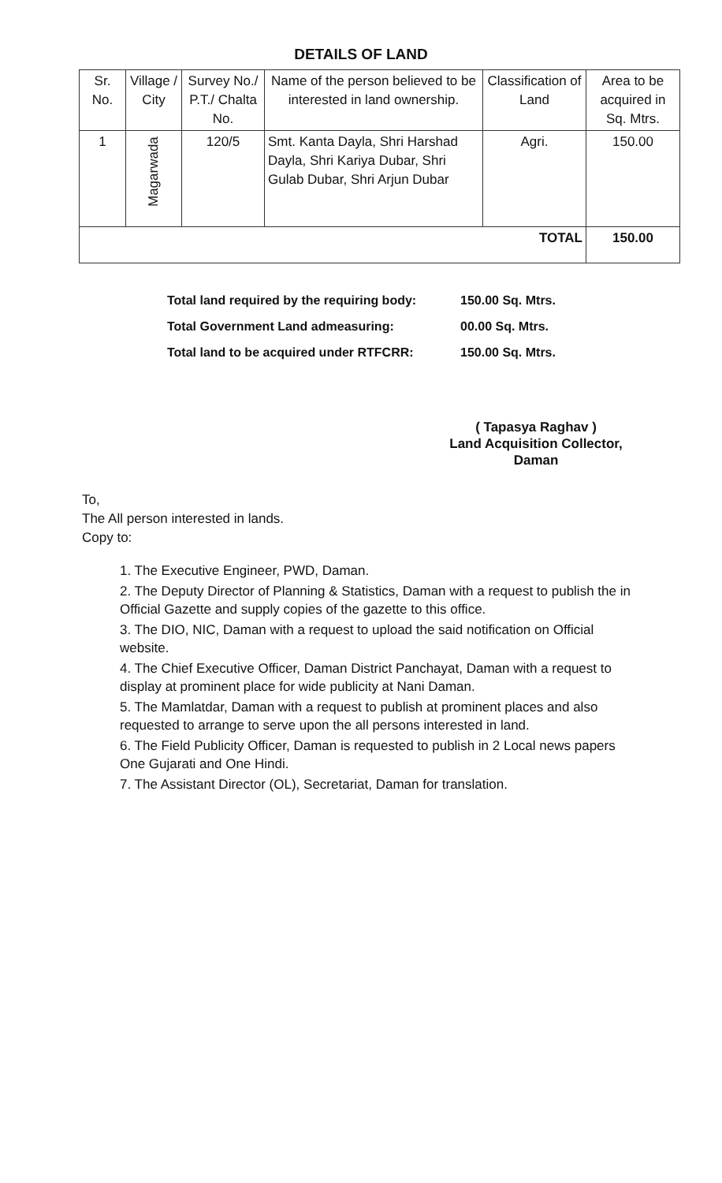DETAILS OF LAND
| Sr. No. | Village / City | Survey No./ P.T./ Chalta No. | Name of the person believed to be interested in land ownership. | Classification of Land | Area to be acquired in Sq. Mtrs. |
| --- | --- | --- | --- | --- | --- |
| 1 | Magarwada | 120/5 | Smt. Kanta Dayla, Shri Harshad Dayla, Shri Kariya Dubar, Shri Gulab Dubar, Shri Arjun Dubar | Agri. | 150.00 |
| TOTAL | | | | | 150.00 |
Total land required by the requiring body: 150.00 Sq. Mtrs.
Total Government Land admeasuring: 00.00 Sq. Mtrs.
Total land to be acquired under RTFCRR: 150.00 Sq. Mtrs.
( Tapasya Raghav )
Land Acquisition Collector,
Daman
To,
The All person interested in lands.
Copy to:
1. The Executive Engineer, PWD, Daman.
2. The Deputy Director of Planning & Statistics, Daman with a request to publish the in Official Gazette and supply copies of the gazette to this office.
3. The DIO, NIC, Daman with a request to upload the said notification on Official website.
4. The Chief Executive Officer, Daman District Panchayat, Daman with a request to display at prominent place for wide publicity at Nani Daman.
5. The Mamlatdar, Daman with a request to publish at prominent places and also requested to arrange to serve upon the all persons interested in land.
6. The Field Publicity Officer, Daman is requested to publish in 2 Local news papers One Gujarati and One Hindi.
7. The Assistant Director (OL), Secretariat, Daman for translation.